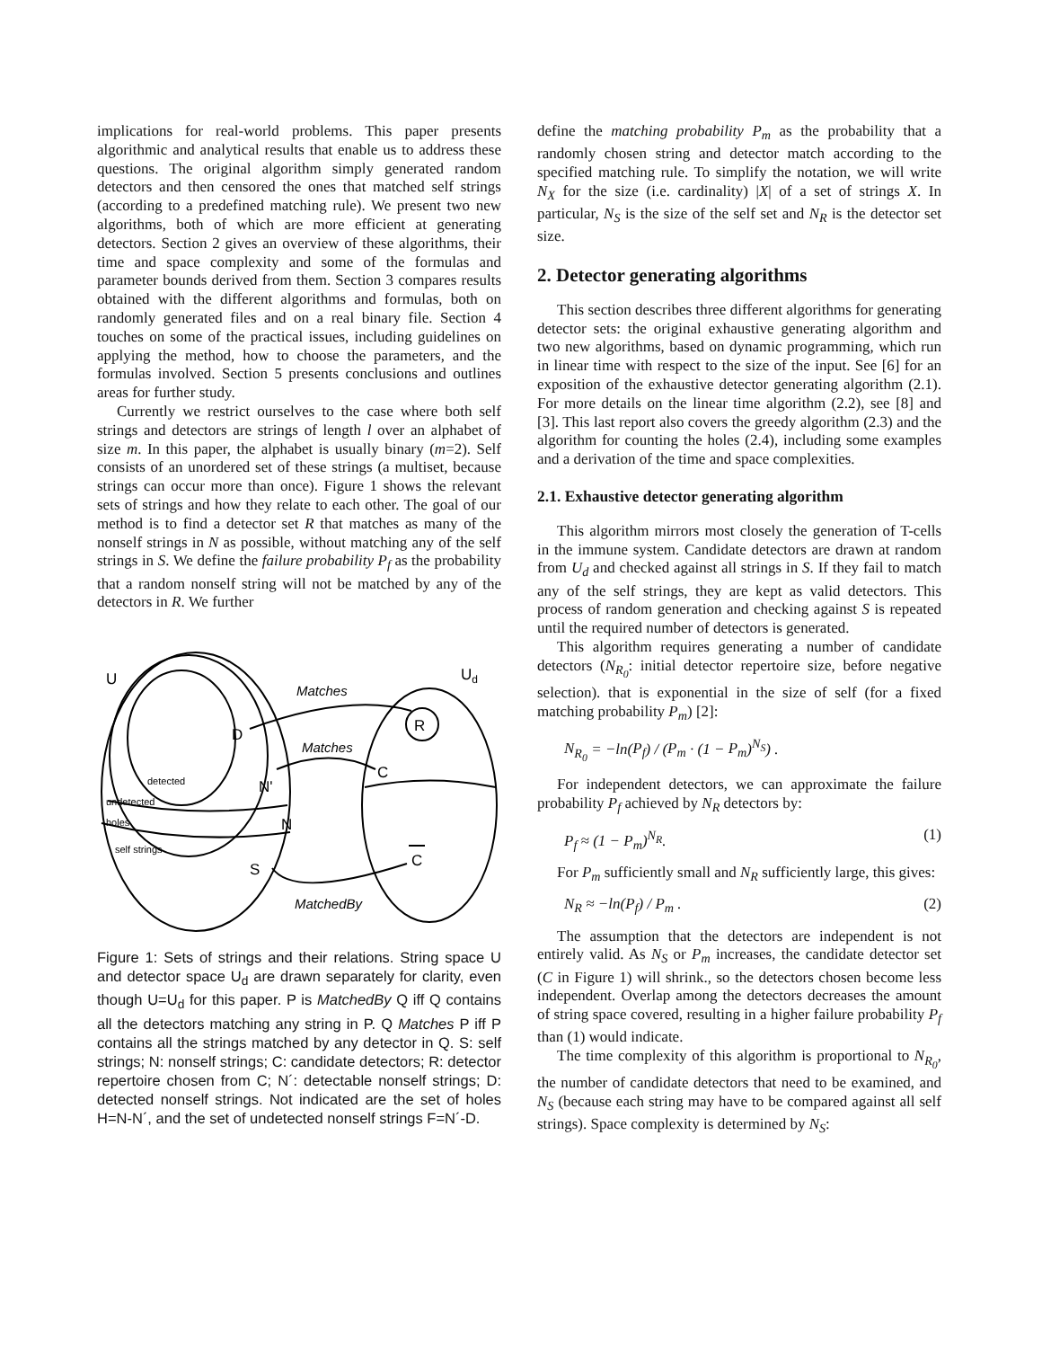implications for real-world problems. This paper presents algorithmic and analytical results that enable us to address these questions. The original algorithm simply generated random detectors and then censored the ones that matched self strings (according to a predefined matching rule). We present two new algorithms, both of which are more efficient at generating detectors. Section 2 gives an overview of these algorithms, their time and space complexity and some of the formulas and parameter bounds derived from them. Section 3 compares results obtained with the different algorithms and formulas, both on randomly generated files and on a real binary file. Section 4 touches on some of the practical issues, including guidelines on applying the method, how to choose the parameters, and the formulas involved. Section 5 presents conclusions and outlines areas for further study.
Currently we restrict ourselves to the case where both self strings and detectors are strings of length l over an alphabet of size m. In this paper, the alphabet is usually binary (m=2). Self consists of an unordered set of these strings (a multiset, because strings can occur more than once). Figure 1 shows the relevant sets of strings and how they relate to each other. The goal of our method is to find a detector set R that matches as many of the nonself strings in N as possible, without matching any of the self strings in S. We define the failure probability P<sub>f</sub> as the probability that a random nonself string will not be matched by any of the detectors in R. We further
U
Ud
Matches
D
R
Matches
C
detected
N'
undetected
holes
N
self strings
C
S
MatchedBy
Figure 1: Sets of strings and their relations. String space U and detector space U<sub>d</sub> are drawn separately for clarity, even though U=U<sub>d</sub> for this paper. P is MatchedBy Q iff Q contains all the detectors matching any string in P. Q Matches P iff P contains all the strings matched by any detector in Q. S: self strings; N: nonself strings; C: candidate detectors; R: detector repertoire chosen from C; N´: detectable nonself strings; D: detected nonself strings. Not indicated are the set of holes H=N-N´, and the set of undetected nonself strings F=N´-D.
define the matching probability P<sub>m</sub> as the probability that a randomly chosen string and detector match according to the specified matching rule. To simplify the notation, we will write N<sub>X</sub> for the size (i.e. cardinality) |X| of a set of strings X. In particular, N<sub>S</sub> is the size of the self set and N<sub>R</sub> is the detector set size.
2. Detector generating algorithms
This section describes three different algorithms for generating detector sets: the original exhaustive generating algorithm and two new algorithms, based on dynamic programming, which run in linear time with respect to the size of the input. See [6] for an exposition of the exhaustive detector generating algorithm (2.1). For more details on the linear time algorithm (2.2), see [8] and [3]. This last report also covers the greedy algorithm (2.3) and the algorithm for counting the holes (2.4), including some examples and a derivation of the time and space complexities.
2.1. Exhaustive detector generating algorithm
This algorithm mirrors most closely the generation of T-cells in the immune system. Candidate detectors are drawn at random from U<sub>d</sub> and checked against all strings in S. If they fail to match any of the self strings, they are kept as valid detectors. This process of random generation and checking against S is repeated until the required number of detectors is generated.
This algorithm requires generating a number of candidate detectors (N<sub>R<sub>0</sub></sub>: initial detector repertoire size, before negative selection). that is exponential in the size of self (for a fixed matching probability P<sub>m</sub>) [2]:
N<sub>R<sub>0</sub></sub> = −ln(P<sub>f</sub>) / (P<sub>m</sub> · (1 − P<sub>m</sub>)<sup>N<sub>S</sub></sup>) .
For independent detectors, we can approximate the failure probability P<sub>f</sub> achieved by N<sub>R</sub> detectors by:
P<sub>f</sub> ≈ (1 − P<sub>m</sub>)<sup>N<sub>R</sub></sup>. (1)
For P<sub>m</sub> sufficiently small and N<sub>R</sub> sufficiently large, this gives:
N<sub>R</sub> ≈ −ln(P<sub>f</sub>) / P<sub>m</sub> . (2)
The assumption that the detectors are independent is not entirely valid. As N<sub>S</sub> or P<sub>m</sub> increases, the candidate detector set (C in Figure 1) will shrink., so the detectors chosen become less independent. Overlap among the detectors decreases the amount of string space covered, resulting in a higher failure probability P<sub>f</sub> than (1) would indicate.
The time complexity of this algorithm is proportional to N<sub>R<sub>0</sub></sub>, the number of candidate detectors that need to be examined, and N<sub>S</sub> (because each string may have to be compared against all self strings). Space complexity is determined by N<sub>S</sub>: